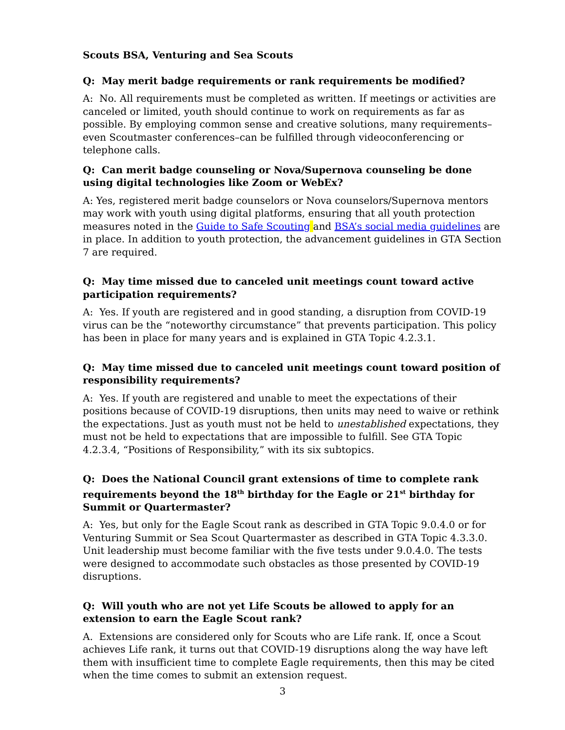Scouts BSA, Venturing and Sea Scouts
Q: May merit badge requirements or rank requirements be modified?
A: No. All requirements must be completed as written. If meetings or activities are canceled or limited, youth should continue to work on requirements as far as possible. By employing common sense and creative solutions, many requirements–even Scoutmaster conferences–can be fulfilled through videoconferencing or telephone calls.
Q: Can merit badge counseling or Nova/Supernova counseling be done using digital technologies like Zoom or WebEx?
A: Yes, registered merit badge counselors or Nova counselors/Supernova mentors may work with youth using digital platforms, ensuring that all youth protection measures noted in the Guide to Safe Scouting and BSA’s social media guidelines are in place. In addition to youth protection, the advancement guidelines in GTA Section 7 are required.
Q: May time missed due to canceled unit meetings count toward active participation requirements?
A: Yes. If youth are registered and in good standing, a disruption from COVID-19 virus can be the “noteworthy circumstance” that prevents participation. This policy has been in place for many years and is explained in GTA Topic 4.2.3.1.
Q: May time missed due to canceled unit meetings count toward position of responsibility requirements?
A: Yes. If youth are registered and unable to meet the expectations of their positions because of COVID-19 disruptions, then units may need to waive or rethink the expectations. Just as youth must not be held to unestablished expectations, they must not be held to expectations that are impossible to fulfill. See GTA Topic 4.2.3.4, “Positions of Responsibility,” with its six subtopics.
Q: Does the National Council grant extensions of time to complete rank requirements beyond the 18<sup>th</sup> birthday for the Eagle or 21<sup>st</sup> birthday for Summit or Quartermaster?
A: Yes, but only for the Eagle Scout rank as described in GTA Topic 9.0.4.0 or for Venturing Summit or Sea Scout Quartermaster as described in GTA Topic 4.3.3.0. Unit leadership must become familiar with the five tests under 9.0.4.0. The tests were designed to accommodate such obstacles as those presented by COVID-19 disruptions.
Q: Will youth who are not yet Life Scouts be allowed to apply for an extension to earn the Eagle Scout rank?
A. Extensions are considered only for Scouts who are Life rank. If, once a Scout achieves Life rank, it turns out that COVID-19 disruptions along the way have left them with insufficient time to complete Eagle requirements, then this may be cited when the time comes to submit an extension request.
3